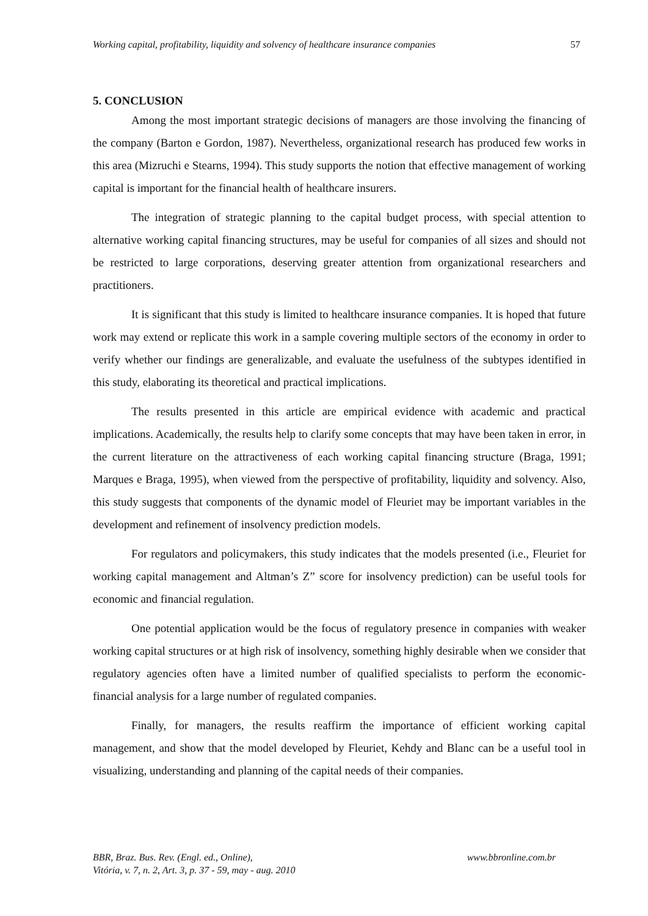Working capital, profitability, liquidity and solvency of healthcare insurance companies 57
5. CONCLUSION
Among the most important strategic decisions of managers are those involving the financing of the company (Barton e Gordon, 1987). Nevertheless, organizational research has produced few works in this area (Mizruchi e Stearns, 1994). This study supports the notion that effective management of working capital is important for the financial health of healthcare insurers.
The integration of strategic planning to the capital budget process, with special attention to alternative working capital financing structures, may be useful for companies of all sizes and should not be restricted to large corporations, deserving greater attention from organizational researchers and practitioners.
It is significant that this study is limited to healthcare insurance companies. It is hoped that future work may extend or replicate this work in a sample covering multiple sectors of the economy in order to verify whether our findings are generalizable, and evaluate the usefulness of the subtypes identified in this study, elaborating its theoretical and practical implications.
The results presented in this article are empirical evidence with academic and practical implications. Academically, the results help to clarify some concepts that may have been taken in error, in the current literature on the attractiveness of each working capital financing structure (Braga, 1991; Marques e Braga, 1995), when viewed from the perspective of profitability, liquidity and solvency. Also, this study suggests that components of the dynamic model of Fleuriet may be important variables in the development and refinement of insolvency prediction models.
For regulators and policymakers, this study indicates that the models presented (i.e., Fleuriet for working capital management and Altman’s Z” score for insolvency prediction) can be useful tools for economic and financial regulation.
One potential application would be the focus of regulatory presence in companies with weaker working capital structures or at high risk of insolvency, something highly desirable when we consider that regulatory agencies often have a limited number of qualified specialists to perform the economic-financial analysis for a large number of regulated companies.
Finally, for managers, the results reaffirm the importance of efficient working capital management, and show that the model developed by Fleuriet, Kehdy and Blanc can be a useful tool in visualizing, understanding and planning of the capital needs of their companies.
BBR, Braz. Bus. Rev. (Engl. ed., Online),
Vitória, v. 7, n. 2, Art. 3, p. 37 - 59, may - aug. 2010
www.bbronline.com.br